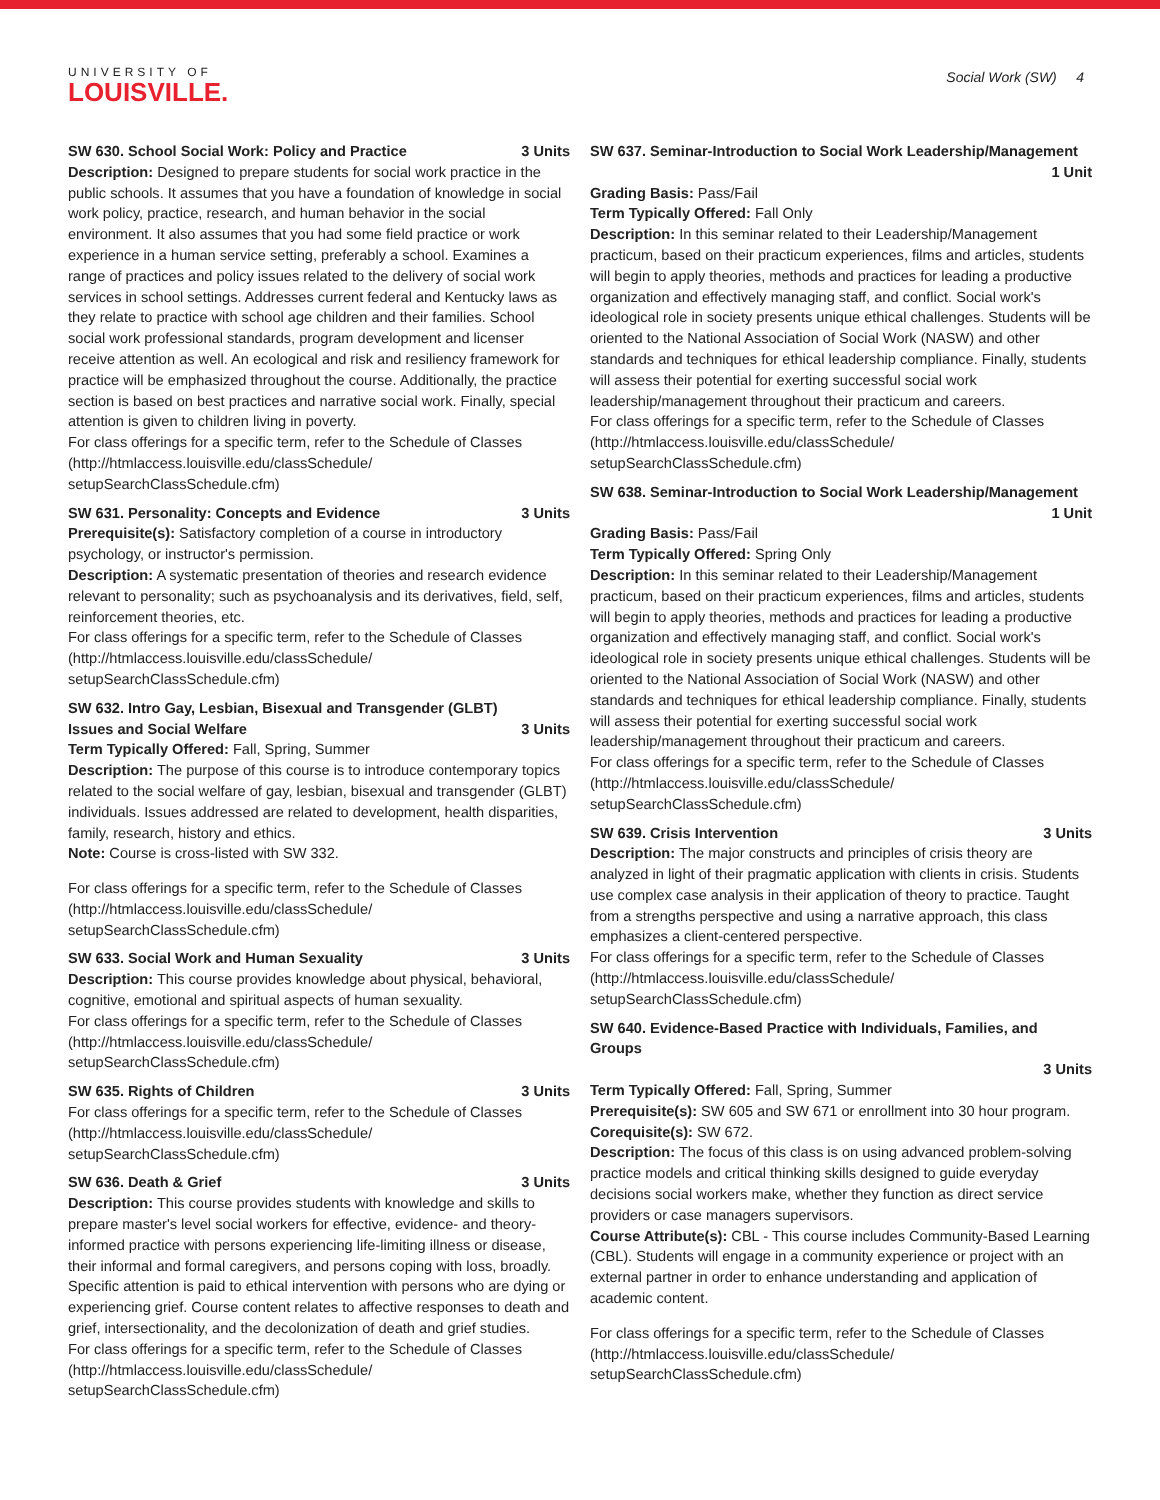UNIVERSITY OF
LOUISVILLE.
Social Work (SW) 4
SW 630. School Social Work: Policy and Practice 3 Units
Description: Designed to prepare students for social work practice in the public schools. It assumes that you have a foundation of knowledge in social work policy, practice, research, and human behavior in the social environment. It also assumes that you had some field practice or work experience in a human service setting, preferably a school. Examines a range of practices and policy issues related to the delivery of social work services in school settings. Addresses current federal and Kentucky laws as they relate to practice with school age children and their families. School social work professional standards, program development and licenser receive attention as well. An ecological and risk and resiliency framework for practice will be emphasized throughout the course. Additionally, the practice section is based on best practices and narrative social work. Finally, special attention is given to children living in poverty.
For class offerings for a specific term, refer to the Schedule of Classes (http://htmlaccess.louisville.edu/classSchedule/ setupSearchClassSchedule.cfm)
SW 631. Personality: Concepts and Evidence 3 Units
Prerequisite(s): Satisfactory completion of a course in introductory psychology, or instructor's permission.
Description: A systematic presentation of theories and research evidence relevant to personality; such as psychoanalysis and its derivatives, field, self, reinforcement theories, etc.
For class offerings for a specific term, refer to the Schedule of Classes (http://htmlaccess.louisville.edu/classSchedule/ setupSearchClassSchedule.cfm)
SW 632. Intro Gay, Lesbian, Bisexual and Transgender (GLBT) Issues and Social Welfare 3 Units
Term Typically Offered: Fall, Spring, Summer
Description: The purpose of this course is to introduce contemporary topics related to the social welfare of gay, lesbian, bisexual and transgender (GLBT) individuals. Issues addressed are related to development, health disparities, family, research, history and ethics.
Note: Course is cross-listed with SW 332.
For class offerings for a specific term, refer to the Schedule of Classes (http://htmlaccess.louisville.edu/classSchedule/ setupSearchClassSchedule.cfm)
SW 633. Social Work and Human Sexuality 3 Units
Description: This course provides knowledge about physical, behavioral, cognitive, emotional and spiritual aspects of human sexuality.
For class offerings for a specific term, refer to the Schedule of Classes (http://htmlaccess.louisville.edu/classSchedule/ setupSearchClassSchedule.cfm)
SW 635. Rights of Children 3 Units
For class offerings for a specific term, refer to the Schedule of Classes (http://htmlaccess.louisville.edu/classSchedule/ setupSearchClassSchedule.cfm)
SW 636. Death & Grief 3 Units
Description: This course provides students with knowledge and skills to prepare master's level social workers for effective, evidence- and theory-informed practice with persons experiencing life-limiting illness or disease, their informal and formal caregivers, and persons coping with loss, broadly. Specific attention is paid to ethical intervention with persons who are dying or experiencing grief. Course content relates to affective responses to death and grief, intersectionality, and the decolonization of death and grief studies.
For class offerings for a specific term, refer to the Schedule of Classes (http://htmlaccess.louisville.edu/classSchedule/ setupSearchClassSchedule.cfm)
SW 637. Seminar-Introduction to Social Work Leadership/Management
1 Unit
Grading Basis: Pass/Fail
Term Typically Offered: Fall Only
Description: In this seminar related to their Leadership/Management practicum, based on their practicum experiences, films and articles, students will begin to apply theories, methods and practices for leading a productive organization and effectively managing staff, and conflict. Social work's ideological role in society presents unique ethical challenges. Students will be oriented to the National Association of Social Work (NASW) and other standards and techniques for ethical leadership compliance. Finally, students will assess their potential for exerting successful social work leadership/management throughout their practicum and careers.
For class offerings for a specific term, refer to the Schedule of Classes (http://htmlaccess.louisville.edu/classSchedule/ setupSearchClassSchedule.cfm)
SW 638. Seminar-Introduction to Social Work Leadership/Management
1 Unit
Grading Basis: Pass/Fail
Term Typically Offered: Spring Only
Description: In this seminar related to their Leadership/Management practicum, based on their practicum experiences, films and articles, students will begin to apply theories, methods and practices for leading a productive organization and effectively managing staff, and conflict. Social work's ideological role in society presents unique ethical challenges. Students will be oriented to the National Association of Social Work (NASW) and other standards and techniques for ethical leadership compliance. Finally, students will assess their potential for exerting successful social work leadership/management throughout their practicum and careers.
For class offerings for a specific term, refer to the Schedule of Classes (http://htmlaccess.louisville.edu/classSchedule/ setupSearchClassSchedule.cfm)
SW 639. Crisis Intervention 3 Units
Description: The major constructs and principles of crisis theory are analyzed in light of their pragmatic application with clients in crisis. Students use complex case analysis in their application of theory to practice. Taught from a strengths perspective and using a narrative approach, this class emphasizes a client-centered perspective.
For class offerings for a specific term, refer to the Schedule of Classes (http://htmlaccess.louisville.edu/classSchedule/ setupSearchClassSchedule.cfm)
SW 640. Evidence-Based Practice with Individuals, Families, and Groups
3 Units
Term Typically Offered: Fall, Spring, Summer
Prerequisite(s): SW 605 and SW 671 or enrollment into 30 hour program.
Corequisite(s): SW 672.
Description: The focus of this class is on using advanced problem-solving practice models and critical thinking skills designed to guide everyday decisions social workers make, whether they function as direct service providers or case managers supervisors.
Course Attribute(s): CBL - This course includes Community-Based Learning (CBL). Students will engage in a community experience or project with an external partner in order to enhance understanding and application of academic content.
For class offerings for a specific term, refer to the Schedule of Classes (http://htmlaccess.louisville.edu/classSchedule/ setupSearchClassSchedule.cfm)